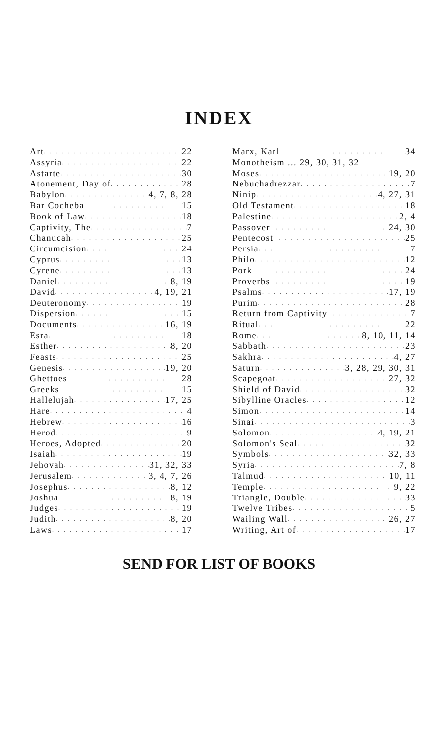INDEX
Art 22
Assyria 22
Astarte 30
Atonement, Day of 28
Babylon 4, 7, 8, 28
Bar Cocheba 15
Book of Law 18
Captivity, The 7
Chanucah 25
Circumcision 24
Cyprus 13
Cyrene 13
Daniel 8, 19
David 4, 19, 21
Deuteronomy 19
Dispersion 15
Documents 16, 19
Esra 18
Esther 8, 20
Feasts 25
Genesis 19, 20
Ghettoes 28
Greeks 15
Hallelujah 17, 25
Hare 4
Hebrew 16
Herod 9
Heroes, Adopted 20
Isaiah 19
Jehovah 31, 32, 33
Jerusalem 3, 4, 7, 26
Josephus 8, 12
Joshua 8, 19
Judges 19
Judith 8, 20
Laws 17
Marx, Karl 34
Monotheism ... 29, 30, 31, 32
Moses 19, 20
Nebuchadrezzar 7
Ninip 4, 27, 31
Old Testament 18
Palestine 2, 4
Passover 24, 30
Pentecost 25
Persia 7
Philo 12
Pork 24
Proverbs 19
Psalms 17, 19
Purim 28
Return from Captivity 7
Ritual 22
Rome 8, 10, 11, 14
Sabbath 23
Sakhra 4, 27
Saturn 3, 28, 29, 30, 31
Scapegoat 27, 32
Shield of David 32
Sibylline Oracles 12
Simon 14
Sinai 3
Solomon 4, 19, 21
Solomon's Seal 32
Symbols 32, 33
Syria 7, 8
Talmud 10, 11
Temple 9, 22
Triangle, Double 33
Twelve Tribes 5
Wailing Wall 26, 27
Writing, Art of 17
SEND FOR LIST OF BOOKS